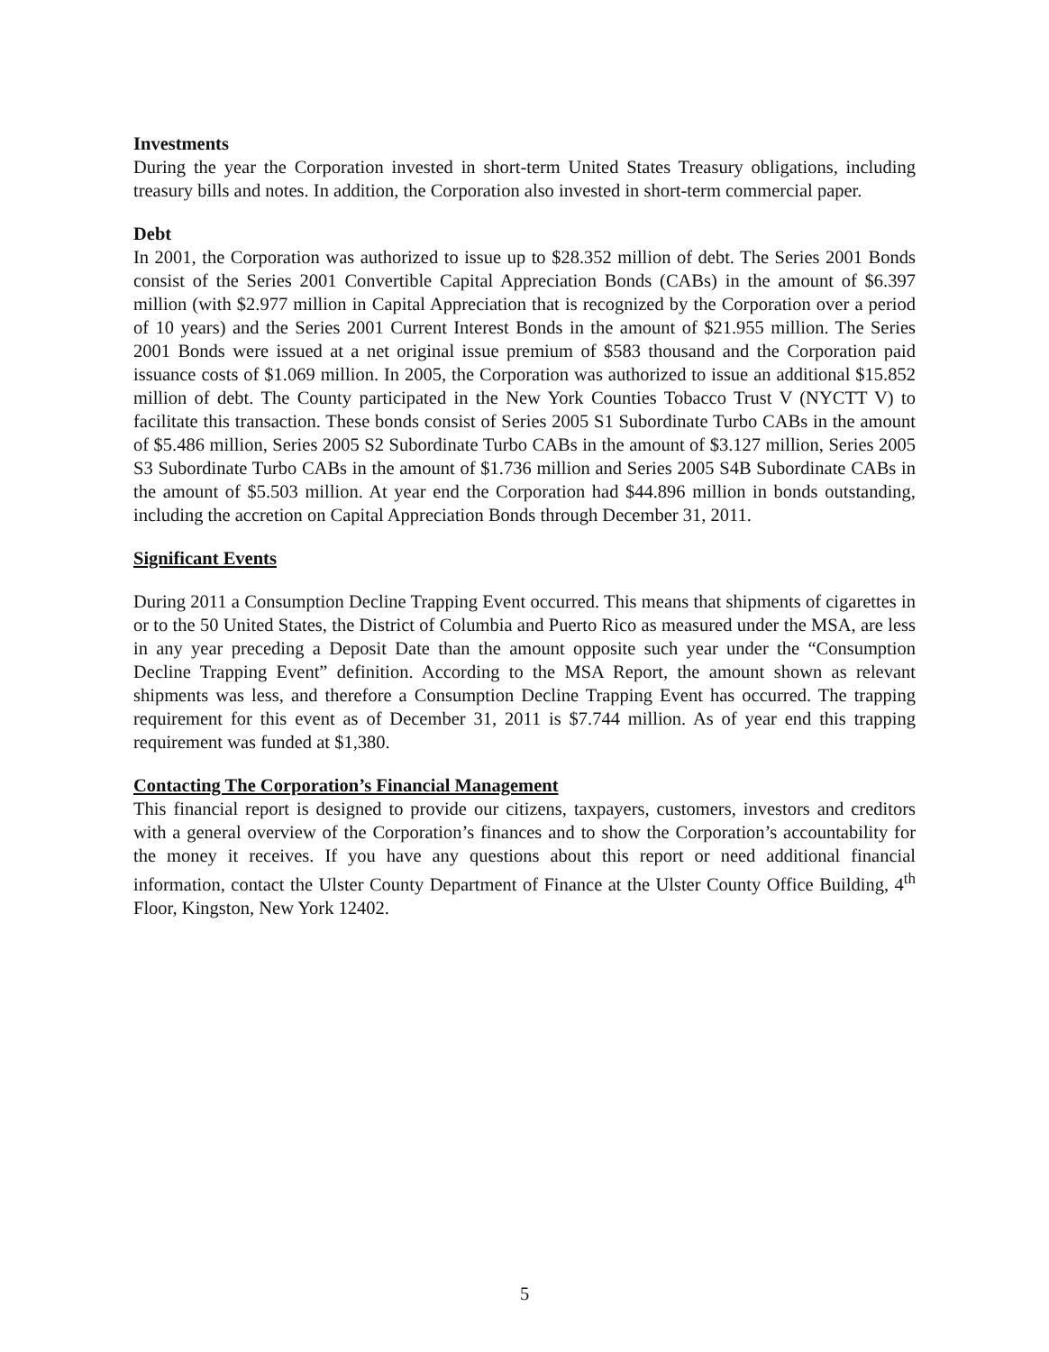Investments
During the year the Corporation invested in short-term United States Treasury obligations, including treasury bills and notes. In addition, the Corporation also invested in short-term commercial paper.
Debt
In 2001, the Corporation was authorized to issue up to $28.352 million of debt. The Series 2001 Bonds consist of the Series 2001 Convertible Capital Appreciation Bonds (CABs) in the amount of $6.397 million (with $2.977 million in Capital Appreciation that is recognized by the Corporation over a period of 10 years) and the Series 2001 Current Interest Bonds in the amount of $21.955 million. The Series 2001 Bonds were issued at a net original issue premium of $583 thousand and the Corporation paid issuance costs of $1.069 million. In 2005, the Corporation was authorized to issue an additional $15.852 million of debt. The County participated in the New York Counties Tobacco Trust V (NYCTT V) to facilitate this transaction. These bonds consist of Series 2005 S1 Subordinate Turbo CABs in the amount of $5.486 million, Series 2005 S2 Subordinate Turbo CABs in the amount of $3.127 million, Series 2005 S3 Subordinate Turbo CABs in the amount of $1.736 million and Series 2005 S4B Subordinate CABs in the amount of $5.503 million. At year end the Corporation had $44.896 million in bonds outstanding, including the accretion on Capital Appreciation Bonds through December 31, 2011.
Significant Events
During 2011 a Consumption Decline Trapping Event occurred. This means that shipments of cigarettes in or to the 50 United States, the District of Columbia and Puerto Rico as measured under the MSA, are less in any year preceding a Deposit Date than the amount opposite such year under the “Consumption Decline Trapping Event” definition. According to the MSA Report, the amount shown as relevant shipments was less, and therefore a Consumption Decline Trapping Event has occurred. The trapping requirement for this event as of December 31, 2011 is $7.744 million. As of year end this trapping requirement was funded at $1,380.
Contacting The Corporation’s Financial Management
This financial report is designed to provide our citizens, taxpayers, customers, investors and creditors with a general overview of the Corporation’s finances and to show the Corporation’s accountability for the money it receives. If you have any questions about this report or need additional financial information, contact the Ulster County Department of Finance at the Ulster County Office Building, 4<sup>th</sup> Floor, Kingston, New York 12402.
5